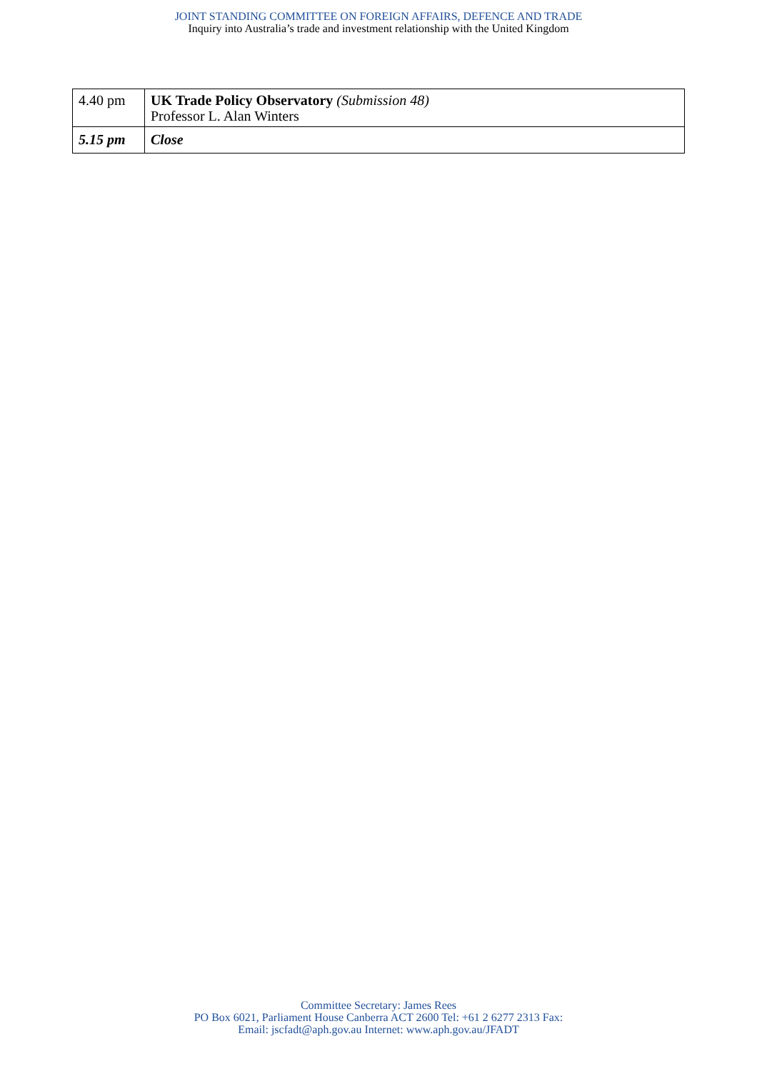JOINT STANDING COMMITTEE ON FOREIGN AFFAIRS, DEFENCE AND TRADE
Inquiry into Australia’s trade and investment relationship with the United Kingdom
| 4.40 pm | UK Trade Policy Observatory (Submission 48) Professor L. Alan Winters |
| 5.15 pm | Close |
Committee Secretary: James Rees
PO Box 6021, Parliament House Canberra ACT 2600 Tel: +61 2 6277 2313 Fax:
Email: jscfadt@aph.gov.au Internet: www.aph.gov.au/JFADT